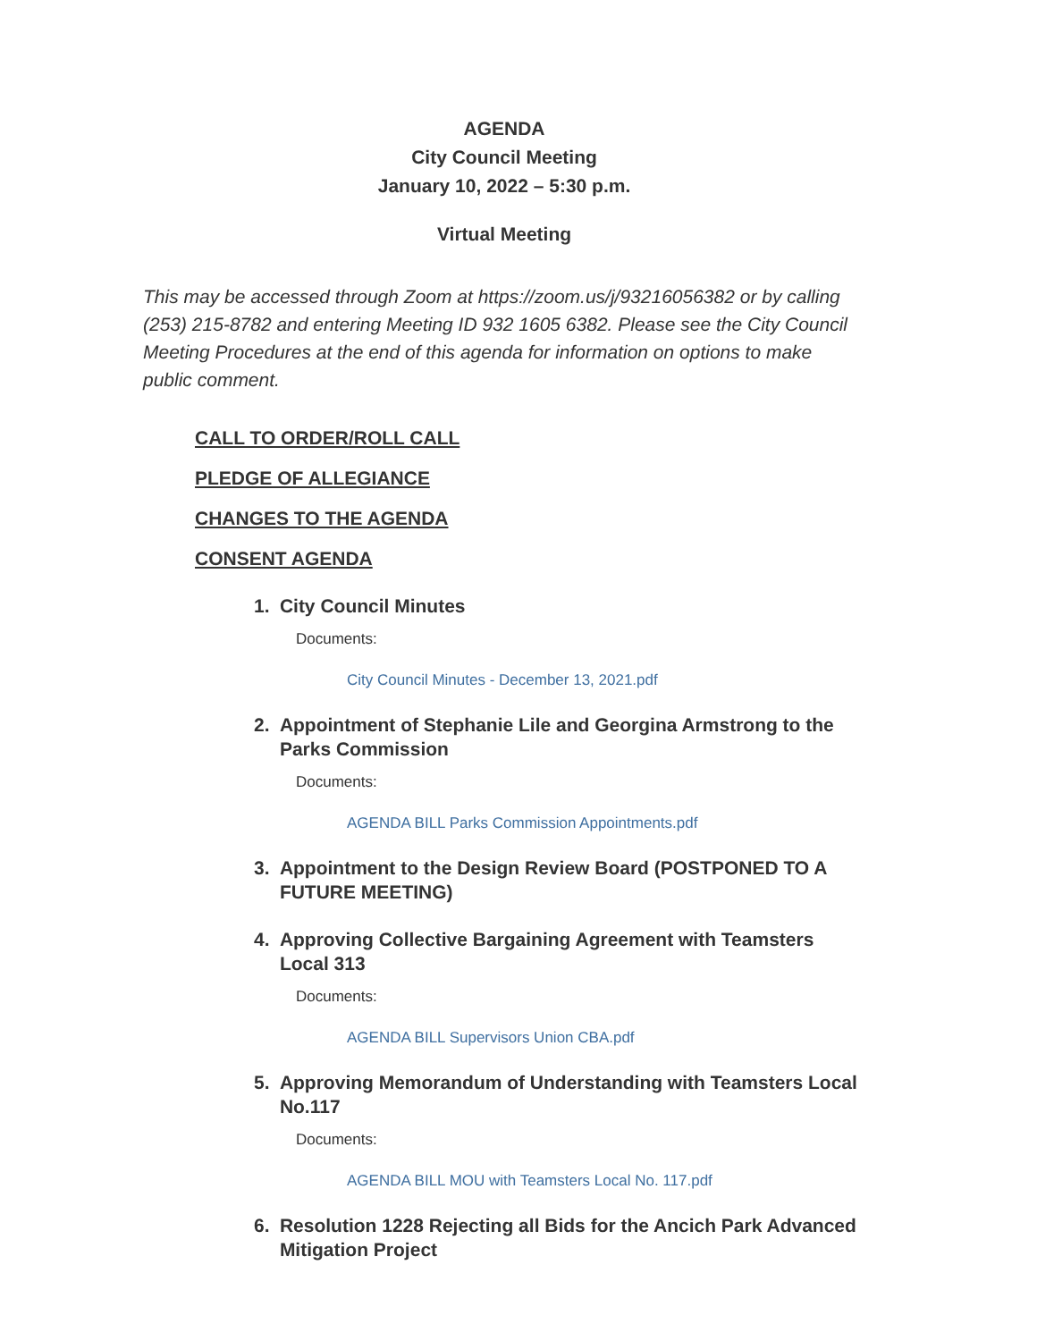AGENDA
City Council Meeting
January 10, 2022 – 5:30 p.m.
Virtual Meeting
This may be accessed through Zoom at https://zoom.us/j/93216056382 or by calling (253) 215-8782 and entering Meeting ID 932 1605 6382. Please see the City Council Meeting Procedures at the end of this agenda for information on options to make public comment.
CALL TO ORDER/ROLL CALL
PLEDGE OF ALLEGIANCE
CHANGES TO THE AGENDA
CONSENT AGENDA
1. City Council Minutes
Documents:
City Council Minutes - December 13, 2021.pdf
2. Appointment of Stephanie Lile and Georgina Armstrong to the Parks Commission
Documents:
AGENDA BILL Parks Commission Appointments.pdf
3. Appointment to the Design Review Board (POSTPONED TO A FUTURE MEETING)
4. Approving Collective Bargaining Agreement with Teamsters Local 313
Documents:
AGENDA BILL Supervisors Union CBA.pdf
5. Approving Memorandum of Understanding with Teamsters Local No.117
Documents:
AGENDA BILL MOU with Teamsters Local No. 117.pdf
6. Resolution 1228 Rejecting all Bids for the Ancich Park Advanced Mitigation Project